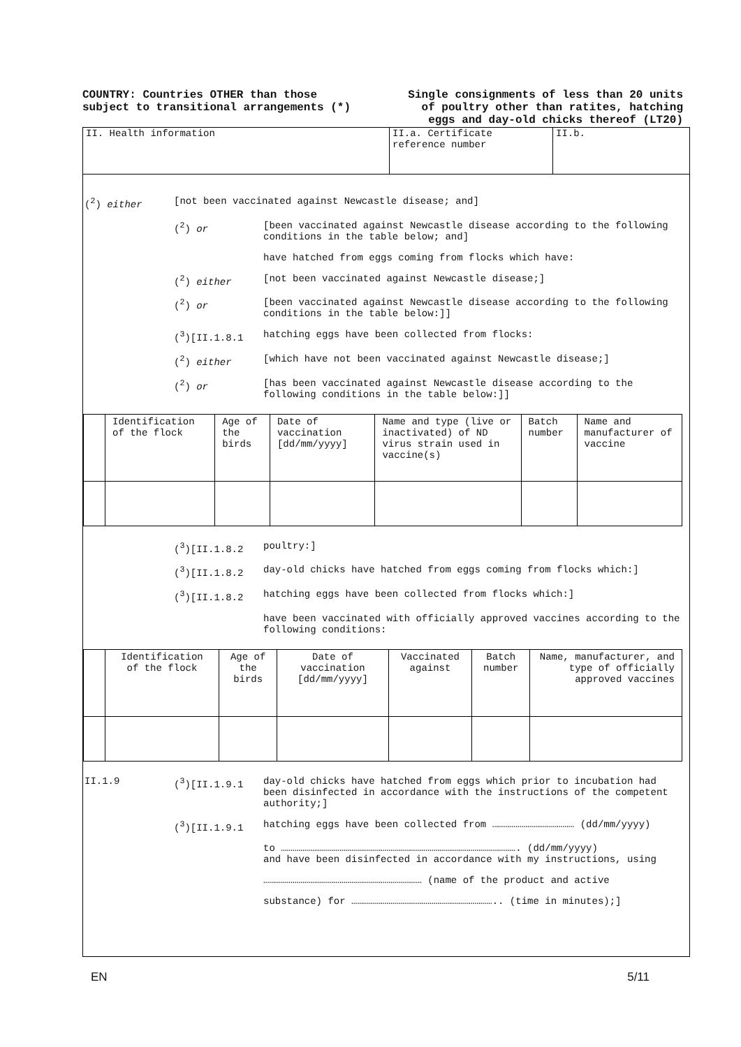COUNTRY: Countries OTHER than those
subject to transitional arrangements (*)
Single consignments of less than 20 units
of poultry other than ratites, hatching
eggs and day-old chicks thereof (LT20)
II. Health information II.a. Certificate reference number
II.b.
(<sup>2</sup>) either [not been vaccinated against Newcastle disease; and]
(<sup>2</sup>) or [been vaccinated against Newcastle disease according to the following conditions in the table below; and]
have hatched from eggs coming from flocks which have:
(<sup>2</sup>) either [not been vaccinated against Newcastle disease;]
(<sup>2</sup>) or [been vaccinated against Newcastle disease according to the following conditions in the table below:]]
(<sup>3</sup>)[II.1.8.1 hatching eggs have been collected from flocks:
(<sup>2</sup>) either [which have not been vaccinated against Newcastle disease;]
(<sup>2</sup>) or [has been vaccinated against Newcastle disease according to the following conditions in the table below:]]
| | Identification of the flock | Age of the birds | Date of vaccination [dd/mm/yyyy] | Name and type (live or inactivated) of ND virus strain used in vaccine(s) | Batch number | Name and manufacturer of vaccine |
| --- | --- | --- | --- | --- | --- | --- |
(<sup>3</sup>)[II.1.8.2 poultry:]
(<sup>3</sup>)[II.1.8.2 day-old chicks have hatched from eggs coming from flocks which:]
(<sup>3</sup>)[II.1.8.2 hatching eggs have been collected from flocks which:]
have been vaccinated with officially approved vaccines according to the following conditions:
| | Identification of the flock | Age of the birds | Date of vaccination [dd/mm/yyyy] | Vaccinated against | Batch number | Name, manufacturer, and type of officially approved vaccines |
| --- | --- | --- | --- | --- | --- | --- |
II.1.9 (<sup>3</sup>)[II.1.9.1 day-old chicks have hatched from eggs which prior to incubation had been disinfected in accordance with the instructions of the competent authority;]
(<sup>3</sup>)[II.1.9.1 hatching eggs have been collected from …………………………………… (dd/mm/yyyy)
to …………………………………………………………………………………………………………. (dd/mm/yyyy)
and have been disinfected in accordance with my instructions, using
……………………………………………………………………… (name of the product and active
substance) for ……………………………………………………………….. (time in minutes);]
EN 5/11